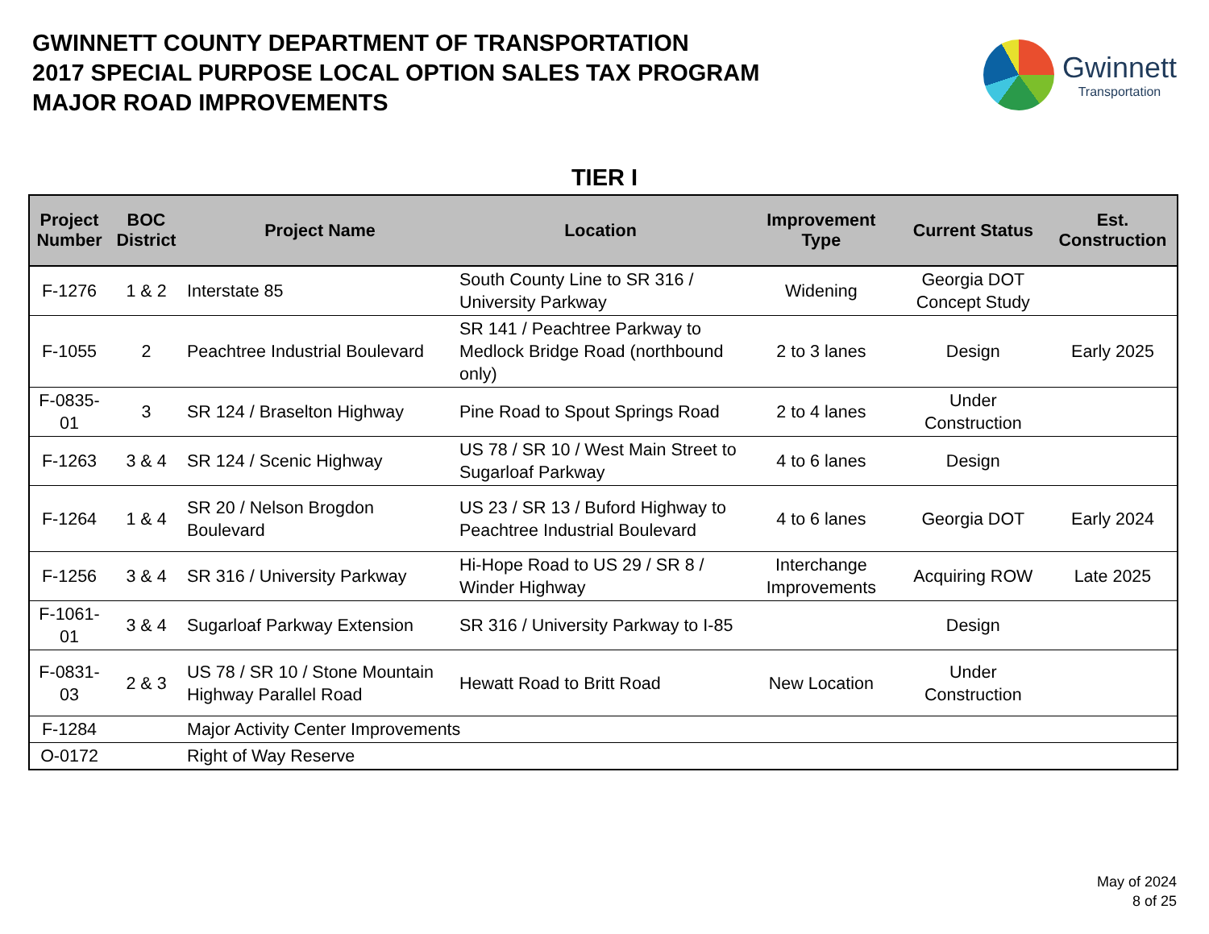GWINNETT COUNTY DEPARTMENT OF TRANSPORTATION
2017 SPECIAL PURPOSE LOCAL OPTION SALES TAX PROGRAM
MAJOR ROAD IMPROVEMENTS
Gwinnett
Transportation
TIER I
| Project Number | BOC District | Project Name | Location | Improvement Type | Current Status | Est. Construction |
| --- | --- | --- | --- | --- | --- | --- |
| F-1276 | 1 & 2 | Interstate 85 | South County Line to SR 316 / University Parkway | Widening | Georgia DOT Concept Study | |
| F-1055 | 2 | Peachtree Industrial Boulevard | SR 141 / Peachtree Parkway to Medlock Bridge Road (northbound only) | 2 to 3 lanes | Design | Early 2025 |
| F-0835-01 | 3 | SR 124 / Braselton Highway | Pine Road to Spout Springs Road | 2 to 4 lanes | Under Construction | |
| F-1263 | 3 & 4 | SR 124 / Scenic Highway | US 78 / SR 10 / West Main Street to Sugarloaf Parkway | 4 to 6 lanes | Design | |
| F-1264 | 1 & 4 | SR 20 / Nelson Brogdon Boulevard | US 23 / SR 13 / Buford Highway to Peachtree Industrial Boulevard | 4 to 6 lanes | Georgia DOT | Early 2024 |
| F-1256 | 3 & 4 | SR 316 / University Parkway | Hi-Hope Road to US 29 / SR 8 / Winder Highway | Interchange Improvements | Acquiring ROW | Late 2025 |
| F-1061-01 | 3 & 4 | Sugarloaf Parkway Extension | SR 316 / University Parkway to I-85 | | Design | |
| F-0831-03 | 2 & 3 | US 78 / SR 10 / Stone Mountain Highway Parallel Road | Hewatt Road to Britt Road | New Location | Under Construction | |
| F-1284 | | Major Activity Center Improvements | | | | |
| O-0172 | | Right of Way Reserve | | | | |
May of 2024
8 of 25